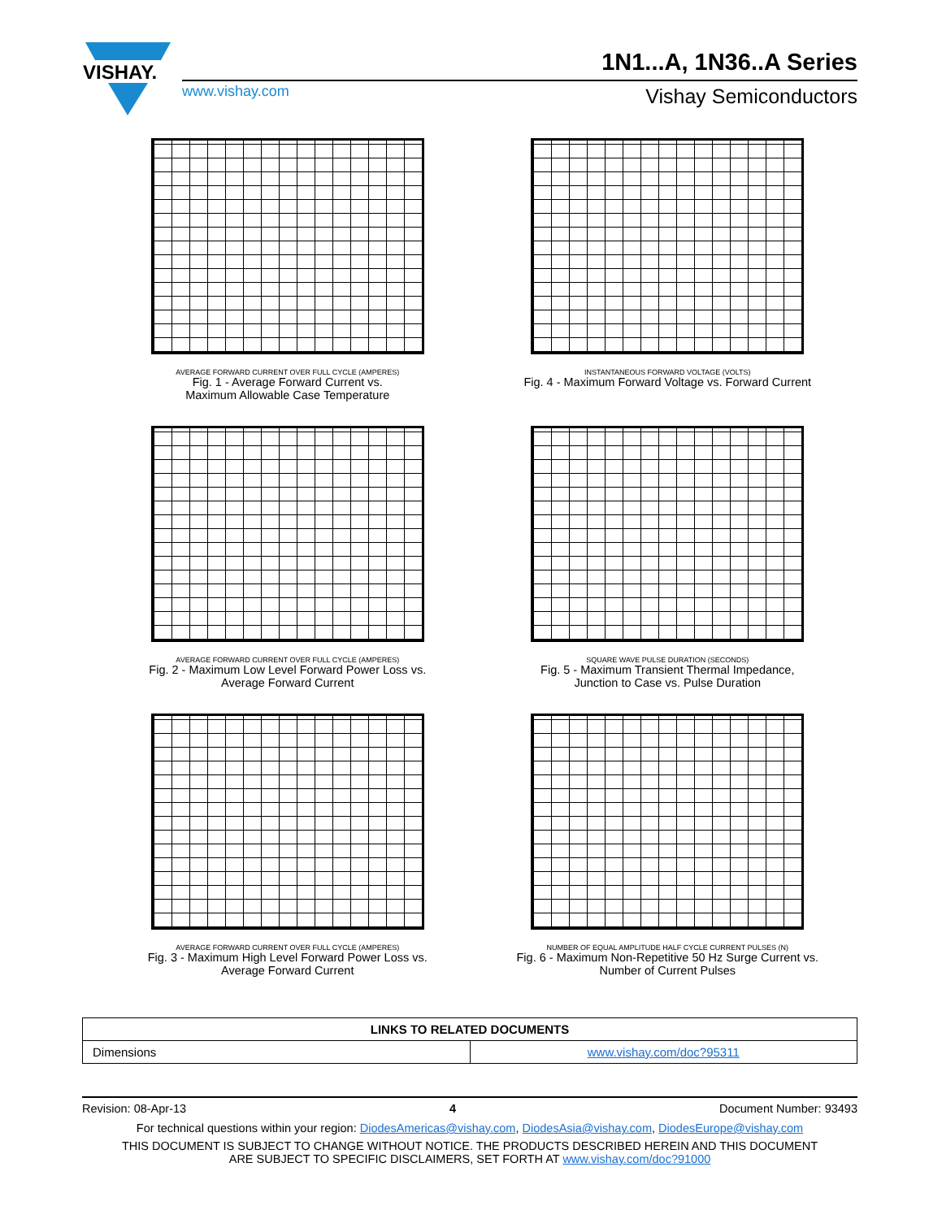VISHAY.
1N1...A, 1N36..A Series
www.vishay.com Vishay Semiconductors
AVERAGE FORWARD CURRENT OVER FULL CYCLE (AMPERES)
Fig. 1 - Average Forward Current vs.
Maximum Allowable Case Temperature
INSTANTANEOUS FORWARD VOLTAGE (VOLTS)
Fig. 4 - Maximum Forward Voltage vs. Forward Current
AVERAGE FORWARD CURRENT OVER FULL CYCLE (AMPERES)
Fig. 2 - Maximum Low Level Forward Power Loss vs.
Average Forward Current
SQUARE WAVE PULSE DURATION (SECONDS)
Fig. 5 - Maximum Transient Thermal Impedance,
Junction to Case vs. Pulse Duration
AVERAGE FORWARD CURRENT OVER FULL CYCLE (AMPERES)
Fig. 3 - Maximum High Level Forward Power Loss vs.
Average Forward Current
NUMBER OF EQUAL AMPLITUDE HALF CYCLE CURRENT PULSES (N)
Fig. 6 - Maximum Non-Repetitive 50 Hz Surge Current vs.
Number of Current Pulses
| LINKS TO RELATED DOCUMENTS | |
| --- | --- |
| Dimensions | www.vishay.com/doc?95311 |
Revision: 08-Apr-13 4 Document Number: 93493
For technical questions within your region: DiodesAmericas@vishay.com, DiodesAsia@vishay.com, DiodesEurope@vishay.com
THIS DOCUMENT IS SUBJECT TO CHANGE WITHOUT NOTICE. THE PRODUCTS DESCRIBED HEREIN AND THIS DOCUMENT
ARE SUBJECT TO SPECIFIC DISCLAIMERS, SET FORTH AT www.vishay.com/doc?91000